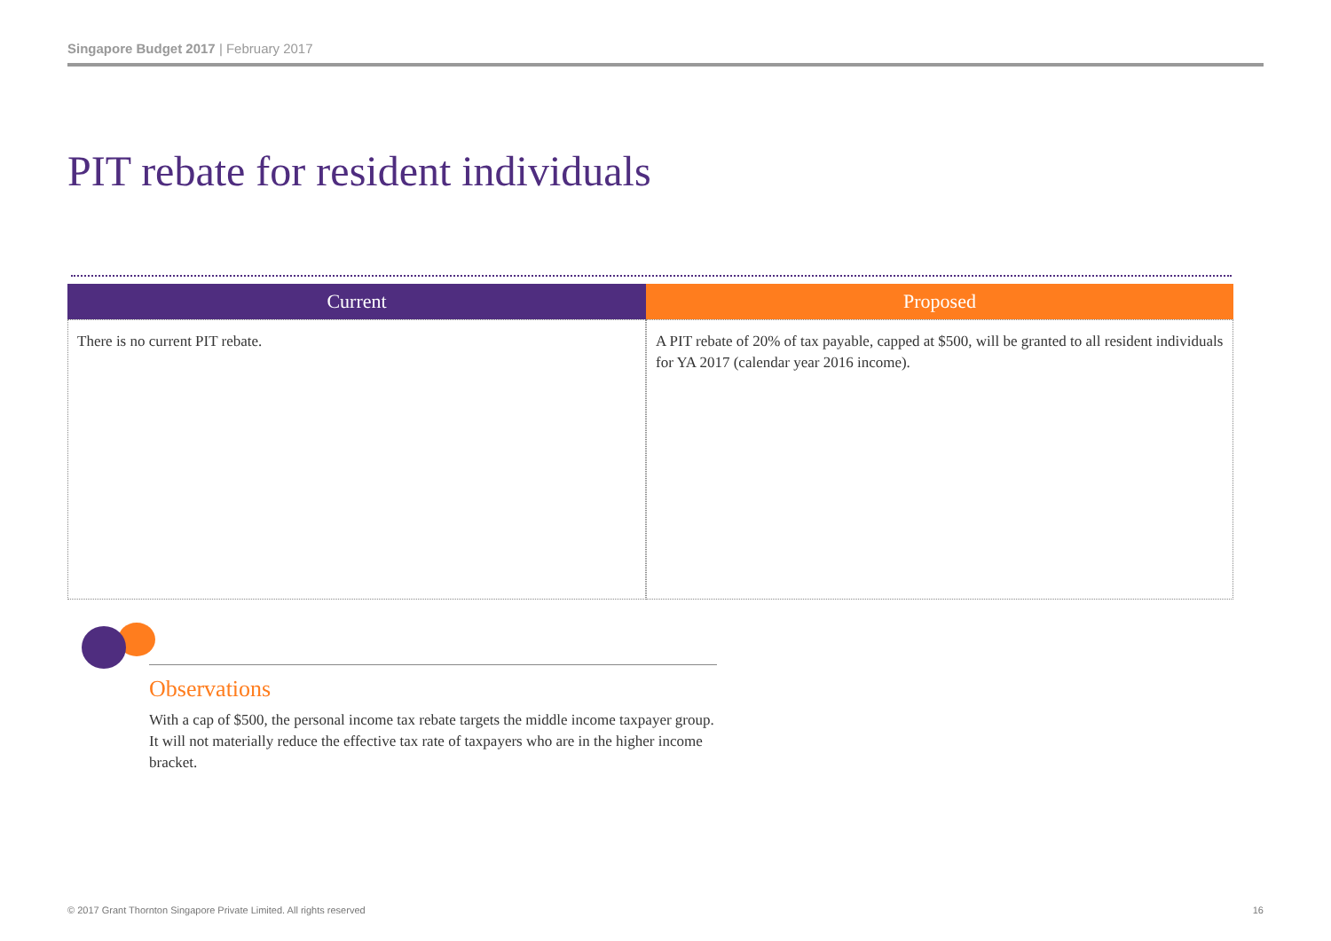Singapore Budget 2017 | February 2017
PIT rebate for resident individuals
| Current | Proposed |
| --- | --- |
| There is no current PIT rebate. | A PIT rebate of 20% of tax payable, capped at $500, will be granted to all resident individuals for YA 2017 (calendar year 2016 income). |
Observations
With a cap of $500, the personal income tax rebate targets the middle income taxpayer group. It will not materially reduce the effective tax rate of taxpayers who are in the higher income bracket.
© 2017 Grant Thornton Singapore Private Limited. All rights reserved 16